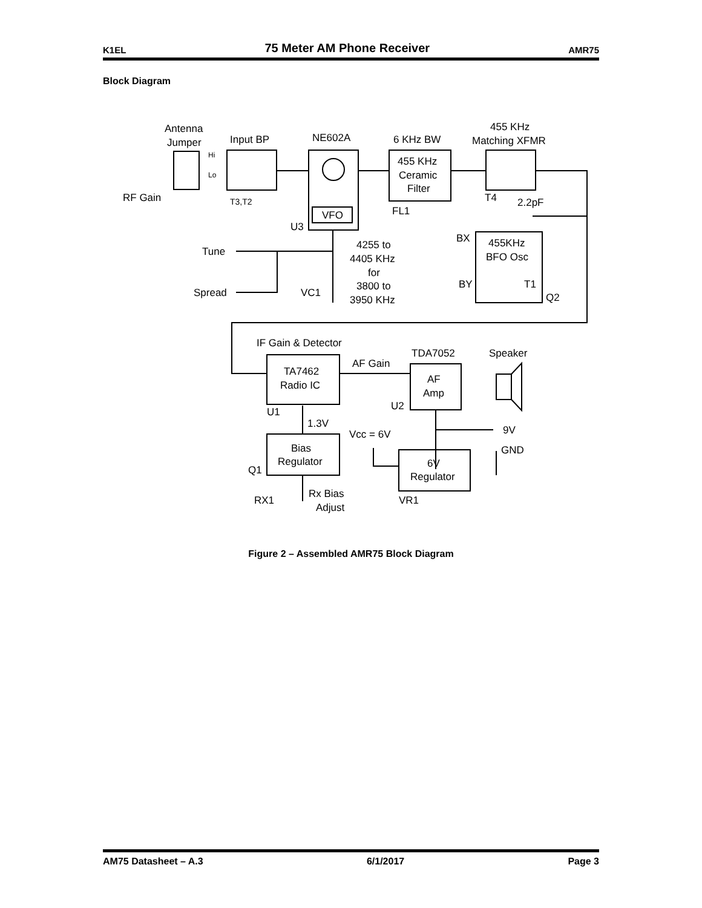K1EL
75 Meter AM Phone Receiver
AMR75
Block Diagram
Antenna
Jumper
Input BP
NE602A
6 KHz BW
455 KHz
Matching XFMR
Hi
Lo
RF Gain
T3,T2
455 KHz
Ceramic
Filter
VFO
FL1
T4
2.2pF
U3
BX
455KHz
BFO Osc
BY
T1
Q2
Tune
Spread
VC1
4255 to
4405 KHz
for
3800 to
3950 KHz
IF Gain & Detector
TDA7052
Speaker
AF Gain
TA7462
Radio IC
AF
Amp
U2
U1
1.3V
Vcc = 6V
9V
GND
Bias
Regulator
6V
Regulator
Q1
Rx Bias
Adjust
RX1
VR1
Figure 2 – Assembled AMR75 Block Diagram
AM75 Datasheet – A.3 6/1/2017 Page 3